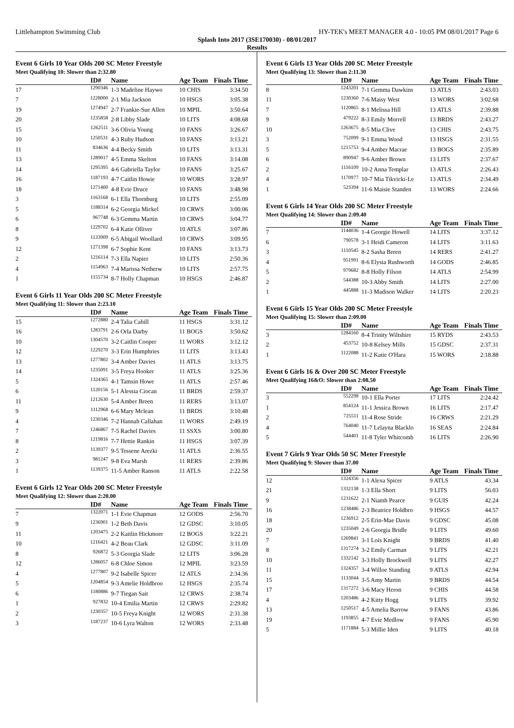Littlehampton Swimming Club HY-TEK's MEET MANAGER 4.0 - 10:05 PM 08/01/2017 Page 6
Splash Into 2017 (3SE170030) - 08/01/2017
Results
Event 6 Girls 10 Year Olds 200 SC Meter Freestyle
Meet Qualifying 10: Slower than 2:32.80
| | ID# | Name | Age Team | Finals Time |
| --- | --- | --- | --- | --- |
| 17 | 1290346 | 1-3 Madeline Haywo | 10 CHIS | 3:34.50 |
| 7 | 1228000 | 2-1 Mia Jackson | 10 HSGS | 3:05.38 |
| 19 | 1274947 | 2-7 Frankie-Sue Allen | 10 MPIL | 3:50.64 |
| 20 | 1235858 | 2-8 Libby Slade | 10 LITS | 4:08.68 |
| 15 | 1262511 | 3-6 Olivia Young | 10 FANS | 3:26.67 |
| 10 | 1250531 | 4-3 Ruby Hudson | 10 FANS | 3:13.21 |
| 11 | 834636 | 4-4 Becky Smith | 10 LITS | 3:13.31 |
| 13 | 1289017 | 4-5 Emma Skelton | 10 FANS | 3:14.08 |
| 14 | 1295395 | 4-6 Gabriella Taylor | 10 FANS | 3:25.67 |
| 16 | 1187193 | 4-7 Caitlin Howie | 10 WORS | 3:28.97 |
| 18 | 1271400 | 4-8 Evie Druce | 10 FANS | 3:48.98 |
| 3 | 1163168 | 6-1 Ella Thornburg | 10 LITS | 2:55.09 |
| 5 | 1188314 | 6-2 Georgia Mickel | 10 CRWS | 3:00.06 |
| 6 | 967748 | 6-3 Gemma Martin | 10 CRWS | 3:04.77 |
| 8 | 1229702 | 6-4 Katie Olliver | 10 ATLS | 3:07.86 |
| 9 | 1133909 | 6-5 Abigail Woollard | 10 CRWS | 3:09.95 |
| 12 | 1271398 | 6-7 Sophie Kent | 10 FANS | 3:13.73 |
| 2 | 1216114 | 7-3 Ella Napier | 10 LITS | 2:50.36 |
| 4 | 1154963 | 7-4 Marissa Netherw | 10 LITS | 2:57.75 |
| 1 | 1155734 | 8-7 Holly Chapman | 10 HSGS | 2:46.87 |
Event 6 Girls 11 Year Olds 200 SC Meter Freestyle
Meet Qualifying 11: Slower than 2:23.10
| | ID# | Name | Age Team | Finals Time |
| --- | --- | --- | --- | --- |
| 15 | 1272880 | 2-4 Talia Cahill | 11 HSGS | 3:31.12 |
| 16 | 1283791 | 2-6 Orla Darby | 11 BOGS | 3:50.62 |
| 10 | 1304570 | 3-2 Caitlin Cooper | 11 WORS | 3:12.12 |
| 12 | 1229270 | 3-3 Erin Humphries | 11 LITS | 3:13.43 |
| 13 | 1277802 | 3-4 Amber Davies | 11 ATLS | 3:13.75 |
| 14 | 1235091 | 3-5 Freya Hooker | 11 ATLS | 3:25.36 |
| 5 | 1324365 | 4-1 Tamsin Howe | 11 ATLS | 2:57.46 |
| 6 | 1120156 | 5-1 Alessia Ciocan | 11 BRDS | 2:59.37 |
| 11 | 1212630 | 5-4 Amber Breen | 11 RERS | 3:13.07 |
| 9 | 1112968 | 6-6 Mary Mclean | 11 BRDS | 3:10.48 |
| 4 | 1230346 | 7-2 Hannah Callahan | 11 WORS | 2:49.19 |
| 7 | 1246867 | 7-5 Rachel Davies | 11 SSXS | 3:00.80 |
| 8 | 1219816 | 7-7 Hettie Rankin | 11 HSGS | 3:07.39 |
| 2 | 1139377 | 9-5 Tessene Arezki | 11 ATLS | 2:36.55 |
| 3 | 981247 | 9-8 Eva Marsh | 11 RERS | 2:39.86 |
| 1 | 1139375 | 11-5 Amber Ranson | 11 ATLS | 2:22.58 |
Event 6 Girls 12 Year Olds 200 SC Meter Freestyle
Meet Qualifying 12: Slower than 2:20.00
| | ID# | Name | Age Team | Finals Time |
| --- | --- | --- | --- | --- |
| 7 | 1322071 | 1-1 Evie Chapman | 12 GODS | 2:56.70 |
| 9 | 1236901 | 1-2 Beth Davis | 12 GDSC | 3:10.05 |
| 11 | 1203475 | 2-2 Kaitlin Hickmore | 12 BOGS | 3:22.21 |
| 10 | 1216421 | 4-2 Beau Clark | 12 GDSC | 3:11.09 |
| 8 | 926872 | 5-3 Georgia Slade | 12 LITS | 3:06.28 |
| 12 | 1286057 | 6-8 Chloe Simon | 12 MPIL | 3:23.59 |
| 4 | 1277807 | 9-2 Isabelle Spicer | 12 ATLS | 2:34.36 |
| 5 | 1204854 | 9-3 Amelie Holdbroo | 12 HSGS | 2:35.74 |
| 6 | 1180886 | 9-7 Tiegan Sait | 12 CRWS | 2:38.74 |
| 1 | 927832 | 10-4 Emilia Martin | 12 CRWS | 2:29.82 |
| 2 | 1230357 | 10-5 Freya Knight | 12 WORS | 2:31.38 |
| 3 | 1187237 | 10-6 Lyra Walton | 12 WORS | 2:33.48 |
Event 6 Girls 13 Year Olds 200 SC Meter Freestyle
Meet Qualifying 13: Slower than 2:11.30
| | ID# | Name | Age Team | Finals Time |
| --- | --- | --- | --- | --- |
| 8 | 1243201 | 7-1 Gemma Dawkins | 13 ATLS | 2:43.03 |
| 11 | 1230360 | 7-6 Maisy West | 13 WORS | 3:02.68 |
| 7 | 1120865 | 8-1 Melissa Hill | 13 ATLS | 2:39.88 |
| 9 | 479222 | 8-3 Emily Morrell | 13 BRDS | 2:43.27 |
| 10 | 1263675 | 8-5 Mia Clive | 13 CHIS | 2:43.75 |
| 3 | 752099 | 9-1 Emma Wood | 13 HSGS | 2:31.55 |
| 5 | 1215753 | 9-4 Amber Macrae | 13 BOGS | 2:35.89 |
| 6 | 890947 | 9-6 Amber Brown | 13 LITS | 2:37.67 |
| 2 | 1116109 | 10-2 Anna Templar | 13 ATLS | 2:26.43 |
| 4 | 1170977 | 10-7 Mia Tikvicki-Le | 13 ATLS | 2:34.49 |
| 1 | 523394 | 11-6 Maisie Standen | 13 WORS | 2:24.66 |
Event 6 Girls 14 Year Olds 200 SC Meter Freestyle
Meet Qualifying 14: Slower than 2:09.40
| | ID# | Name | Age Team | Finals Time |
| --- | --- | --- | --- | --- |
| 7 | 1144036 | 1-4 Georgie Howell | 14 LITS | 3:37.12 |
| 6 | 790578 | 3-1 Heidi Cameron | 14 LITS | 3:11.63 |
| 3 | 1110545 | 8-2 Sasha Breen | 14 RERS | 2:41.27 |
| 4 | 951991 | 8-6 Elysia Rushworth | 14 GODS | 2:46.85 |
| 5 | 979682 | 8-8 Holly Filson | 14 ATLS | 2:54.99 |
| 2 | 544388 | 10-3 Abby Smith | 14 LITS | 2:27.00 |
| 1 | 445888 | 11-3 Madison Walker | 14 LITS | 2:20.23 |
Event 6 Girls 15 Year Olds 200 SC Meter Freestyle
Meet Qualifying 15: Slower than 2:09.00
| | ID# | Name | Age Team | Finals Time |
| --- | --- | --- | --- | --- |
| 3 | 1284160 | 8-4 Trinity Wiltshire | 15 RYDS | 2:43.53 |
| 2 | 453752 | 10-8 Kelsey Mills | 15 GDSC | 2:37.31 |
| 1 | 1122088 | 11-2 Katie O'Hara | 15 WORS | 2:18.88 |
Event 6 Girls 16 & Over 200 SC Meter Freestyle
Meet Qualifying 16&O: Slower than 2:08.50
| | ID# | Name | Age Team | Finals Time |
| --- | --- | --- | --- | --- |
| 3 | 552298 | 10-1 Ella Porter | 17 LITS | 2:24.42 |
| 1 | 854124 | 11-1 Jessica Brown | 16 LITS | 2:17.47 |
| 2 | 725511 | 11-4 Rose Stride | 16 CRWS | 2:21.29 |
| 4 | 764040 | 11-7 Lelayna Blacklo | 16 SEAS | 2:24.84 |
| 5 | 544401 | 11-8 Tyler Whitcomb | 16 LITS | 2:26.90 |
Event 7 Girls 9 Year Olds 50 SC Meter Freestyle
Meet Qualifying 9: Slower than 37.00
| | ID# | Name | Age Team | Finals Time |
| --- | --- | --- | --- | --- |
| 12 | 1324356 | 1-1 Alexa Spicer | 9 ATLS | 43.34 |
| 21 | 1332138 | 1-3 Ella Short | 9 LITS | 56.03 |
| 9 | 1231622 | 2-1 Niamh Pearce | 9 GUIS | 42.24 |
| 16 | 1238486 | 2-3 Beatrice Holdbro | 9 HSGS | 44.57 |
| 18 | 1236912 | 2-5 Erin-Mae Davis | 9 GDSC | 45.08 |
| 20 | 1235049 | 2-6 Georgia Bridle | 9 LITS | 49.60 |
| 7 | 1269841 | 3-1 Lois Knight | 9 BRDS | 41.40 |
| 8 | 1317274 | 3-2 Emily Carman | 9 LITS | 42.21 |
| 10 | 1332142 | 3-3 Holly Brockwell | 9 LITS | 42.27 |
| 11 | 1324357 | 3-4 Willoe Standing | 9 ATLS | 42.94 |
| 15 | 1133044 | 3-5 Amy Martin | 9 BRDS | 44.54 |
| 17 | 1317272 | 3-6 Macy Heron | 9 CHIS | 44.58 |
| 4 | 1203486 | 4-2 Kitty Hogg | 9 LITS | 39.92 |
| 13 | 1250517 | 4-5 Amelia Barrow | 9 FANS | 43.86 |
| 19 | 1193855 | 4-7 Evie Medlow | 9 FANS | 45.90 |
| 5 | 1171884 | 5-3 Millie Iden | 9 LITS | 40.18 |